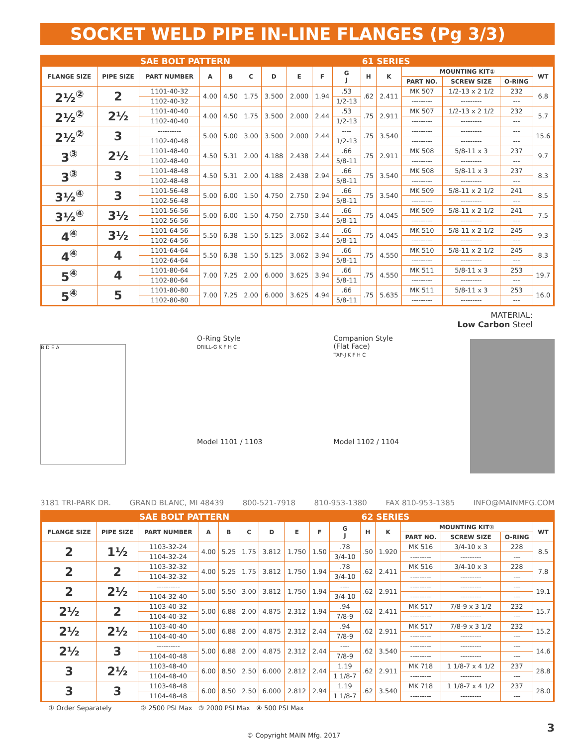SOCKET WELD PIPE IN-LINE FLANGES (Pg 3/3)
| | | SAE BOLT PATTERN | | | | | | | | 61 SERIES | | | | | |
| --- | --- | --- | --- | --- | --- | --- | --- | --- | --- | --- | --- | --- | --- | --- | --- |
| FLANGE SIZE | PIPE SIZE | PART NUMBER | A | B | C | D | E | F | G J | H | K | MOUNTING KIT① | | | WT |
| | | | | | | | | | | | | PART NO. | SCREW SIZE | O-RING | |
| 2½<sup>②</sup> | 2 | 1101-40-32 | 4.00 | 4.50 | 1.75 | 3.500 | 2.000 | 1.94 | .53 | .62 | 2.411 | MK 507 | 1/2-13 x 2 1/2 | 232 | 6.8 |
| | | 1102-40-32 | | | | | | | 1/2-13 | | | --------- | --------- | --- | |
| 2½<sup>②</sup> | 2½ | 1101-40-40 | 4.00 | 4.50 | 1.75 | 3.500 | 2.000 | 2.44 | .53 | .75 | 2.911 | MK 507 | 1/2-13 x 2 1/2 | 232 | 5.7 |
| | | 1102-40-40 | | | | | | | 1/2-13 | | | --------- | --------- | --- | |
| 2½<sup>②</sup> | 3 | ---------- | 5.00 | 5.00 | 3.00 | 3.500 | 2.000 | 2.44 | ---- | .75 | 3.540 | --------- | --------- | --- | 15.6 |
| | | 1102-40-48 | | | | | | | 1/2-13 | | | --------- | --------- | --- | |
| 3<sup>③</sup> | 2½ | 1101-48-40 | 4.50 | 5.31 | 2.00 | 4.188 | 2.438 | 2.44 | .66 | .75 | 2.911 | MK 508 | 5/8-11 x 3 | 237 | 9.7 |
| | | 1102-48-40 | | | | | | | 5/8-11 | | | --------- | --------- | --- | |
| 3<sup>③</sup> | 3 | 1101-48-48 | 4.50 | 5.31 | 2.00 | 4.188 | 2.438 | 2.94 | .66 | .75 | 3.540 | MK 508 | 5/8-11 x 3 | 237 | 8.3 |
| | | 1102-48-48 | | | | | | | 5/8-11 | | | --------- | --------- | --- | |
| 3½<sup>④</sup> | 3 | 1101-56-48 | 5.00 | 6.00 | 1.50 | 4.750 | 2.750 | 2.94 | .66 | .75 | 3.540 | MK 509 | 5/8-11 x 2 1/2 | 241 | 8.5 |
| | | 1102-56-48 | | | | | | | 5/8-11 | | | --------- | --------- | --- | |
| 3½<sup>④</sup> | 3½ | 1101-56-56 | 5.00 | 6.00 | 1.50 | 4.750 | 2.750 | 3.44 | .66 | .75 | 4.045 | MK 509 | 5/8-11 x 2 1/2 | 241 | 7.5 |
| | | 1102-56-56 | | | | | | | 5/8-11 | | | --------- | --------- | --- | |
| 4<sup>④</sup> | 3½ | 1101-64-56 | 5.50 | 6.38 | 1.50 | 5.125 | 3.062 | 3.44 | .66 | .75 | 4.045 | MK 510 | 5/8-11 x 2 1/2 | 245 | 9.3 |
| | | 1102-64-56 | | | | | | | 5/8-11 | | | --------- | --------- | --- | |
| 4<sup>④</sup> | 4 | 1101-64-64 | 5.50 | 6.38 | 1.50 | 5.125 | 3.062 | 3.94 | .66 | .75 | 4.550 | MK 510 | 5/8-11 x 2 1/2 | 245 | 8.3 |
| | | 1102-64-64 | | | | | | | 5/8-11 | | | --------- | --------- | --- | |
| 5<sup>④</sup> | 4 | 1101-80-64 | 7.00 | 7.25 | 2.00 | 6.000 | 3.625 | 3.94 | .66 | .75 | 4.550 | MK 511 | 5/8-11 x 3 | 253 | 19.7 |
| | | 1102-80-64 | | | | | | | 5/8-11 | | | --------- | --------- | --- | |
| 5<sup>④</sup> | 5 | 1101-80-80 | 7.00 | 7.25 | 2.00 | 6.000 | 3.625 | 4.94 | .66 | .75 | 5.635 | MK 511 | 5/8-11 x 3 | 253 | 16.0 |
| | | 1102-80-80 | | | | | | | 5/8-11 | | | --------- | --------- | --- | |
MATERIAL:
Low Carbon Steel
B D E A
O-Ring Style
DRILL-G K F H C
Model 1101 / 1103
Companion Style
(Flat Face)
TAP-J K F H C
Model 1102 / 1104
3181 TRI-PARK DR. GRAND BLANC, MI 48439 800-521-7918 810-953-1380 FAX 810-953-1385 INFO@MAINMFG.COM
| | | SAE BOLT PATTERN | | | | | | | | 62 SERIES | | | | | |
| --- | --- | --- | --- | --- | --- | --- | --- | --- | --- | --- | --- | --- | --- | --- | --- |
| FLANGE SIZE | PIPE SIZE | PART NUMBER | A | B | C | D | E | F | G J | H | K | MOUNTING KIT① | | | WT |
| | | | | | | | | | | | | PART NO. | SCREW SIZE | O-RING | |
| 2 | 1½ | 1103-32-24 | 4.00 | 5.25 | 1.75 | 3.812 | 1.750 | 1.50 | .78 | .50 | 1.920 | MK 516 | 3/4-10 x 3 | 228 | 8.5 |
| | | 1104-32-24 | | | | | | | 3/4-10 | | | --------- | --------- | --- | |
| 2 | 2 | 1103-32-32 | 4.00 | 5.25 | 1.75 | 3.812 | 1.750 | 1.94 | .78 | .62 | 2.411 | MK 516 | 3/4-10 x 3 | 228 | 7.8 |
| | | 1104-32-32 | | | | | | | 3/4-10 | | | --------- | --------- | --- | |
| 2 | 2½ | ---------- | 5.00 | 5.50 | 3.00 | 3.812 | 1.750 | 1.94 | ---- | .62 | 2.911 | --------- | --------- | --- | 19.1 |
| | | 1104-32-40 | | | | | | | 3/4-10 | | | --------- | --------- | --- | |
| 2½ | 2 | 1103-40-32 | 5.00 | 6.88 | 2.00 | 4.875 | 2.312 | 1.94 | .94 | .62 | 2.411 | MK 517 | 7/8-9 x 3 1/2 | 232 | 15.7 |
| | | 1104-40-32 | | | | | | | 7/8-9 | | | --------- | --------- | --- | |
| 2½ | 2½ | 1103-40-40 | 5.00 | 6.88 | 2.00 | 4.875 | 2.312 | 2.44 | .94 | .62 | 2.911 | MK 517 | 7/8-9 x 3 1/2 | 232 | 15.2 |
| | | 1104-40-40 | | | | | | | 7/8-9 | | | --------- | --------- | --- | |
| 2½ | 3 | ---------- | 5.00 | 6.88 | 2.00 | 4.875 | 2.312 | 2.44 | ---- | .62 | 3.540 | --------- | --------- | --- | 14.6 |
| | | 1104-40-48 | | | | | | | 7/8-9 | | | --------- | --------- | --- | |
| 3 | 2½ | 1103-48-40 | 6.00 | 8.50 | 2.50 | 6.000 | 2.812 | 2.44 | 1.19 | .62 | 2.911 | MK 718 | 1 1/8-7 x 4 1/2 | 237 | 28.8 |
| | | 1104-48-40 | | | | | | | 1 1/8-7 | | | --------- | --------- | --- | |
| 3 | 3 | 1103-48-48 | 6.00 | 8.50 | 2.50 | 6.000 | 2.812 | 2.94 | 1.19 | .62 | 3.540 | MK 718 | 1 1/8-7 x 4 1/2 | 237 | 28.0 |
| | | 1104-48-48 | | | | | | | 1 1/8-7 | | | --------- | --------- | --- | |
① Order Separately ② 2500 PSI Max ③ 2000 PSI Max ④ 500 PSI Max
© Copyright MAIN Mfg. 2017 3